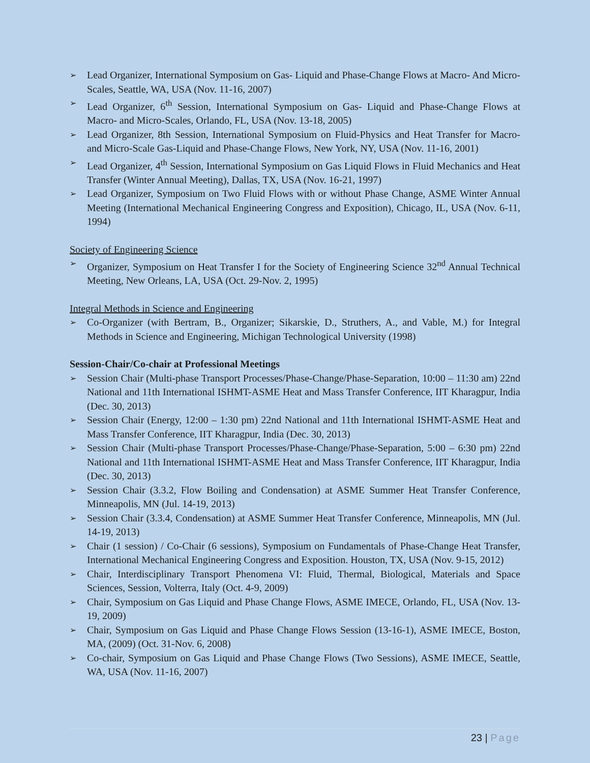➢ Lead Organizer, International Symposium on Gas- Liquid and Phase-Change Flows at Macro- And Micro-Scales, Seattle, WA, USA (Nov. 11-16, 2007)
➢ Lead Organizer, 6<sup>th</sup> Session, International Symposium on Gas- Liquid and Phase-Change Flows at Macro- and Micro-Scales, Orlando, FL, USA (Nov. 13-18, 2005)
➢ Lead Organizer, 8th Session, International Symposium on Fluid-Physics and Heat Transfer for Macro- and Micro-Scale Gas-Liquid and Phase-Change Flows, New York, NY, USA (Nov. 11-16, 2001)
➢ Lead Organizer, 4<sup>th</sup> Session, International Symposium on Gas Liquid Flows in Fluid Mechanics and Heat Transfer (Winter Annual Meeting), Dallas, TX, USA (Nov. 16-21, 1997)
➢ Lead Organizer, Symposium on Two Fluid Flows with or without Phase Change, ASME Winter Annual Meeting (International Mechanical Engineering Congress and Exposition), Chicago, IL, USA (Nov. 6-11, 1994)
Society of Engineering Science
➢ Organizer, Symposium on Heat Transfer I for the Society of Engineering Science 32<sup>nd</sup> Annual Technical Meeting, New Orleans, LA, USA (Oct. 29-Nov. 2, 1995)
Integral Methods in Science and Engineering
➢ Co-Organizer (with Bertram, B., Organizer; Sikarskie, D., Struthers, A., and Vable, M.) for Integral Methods in Science and Engineering, Michigan Technological University (1998)
Session-Chair/Co-chair at Professional Meetings
➢ Session Chair (Multi-phase Transport Processes/Phase-Change/Phase-Separation, 10:00 – 11:30 am) 22nd National and 11th International ISHMT-ASME Heat and Mass Transfer Conference, IIT Kharagpur, India (Dec. 30, 2013)
➢ Session Chair (Energy, 12:00 – 1:30 pm) 22nd National and 11th International ISHMT-ASME Heat and Mass Transfer Conference, IIT Kharagpur, India (Dec. 30, 2013)
➢ Session Chair (Multi-phase Transport Processes/Phase-Change/Phase-Separation, 5:00 – 6:30 pm) 22nd National and 11th International ISHMT-ASME Heat and Mass Transfer Conference, IIT Kharagpur, India (Dec. 30, 2013)
➢ Session Chair (3.3.2, Flow Boiling and Condensation) at ASME Summer Heat Transfer Conference, Minneapolis, MN (Jul. 14-19, 2013)
➢ Session Chair (3.3.4, Condensation) at ASME Summer Heat Transfer Conference, Minneapolis, MN (Jul. 14-19, 2013)
➢ Chair (1 session) / Co-Chair (6 sessions), Symposium on Fundamentals of Phase-Change Heat Transfer, International Mechanical Engineering Congress and Exposition. Houston, TX, USA (Nov. 9-15, 2012)
➢ Chair, Interdisciplinary Transport Phenomena VI: Fluid, Thermal, Biological, Materials and Space Sciences, Session, Volterra, Italy (Oct. 4-9, 2009)
➢ Chair, Symposium on Gas Liquid and Phase Change Flows, ASME IMECE, Orlando, FL, USA (Nov. 13-19, 2009)
➢ Chair, Symposium on Gas Liquid and Phase Change Flows Session (13-16-1), ASME IMECE, Boston, MA, (2009) (Oct. 31-Nov. 6, 2008)
➢ Co-chair, Symposium on Gas Liquid and Phase Change Flows (Two Sessions), ASME IMECE, Seattle, WA, USA (Nov. 11-16, 2007)
23 | Page